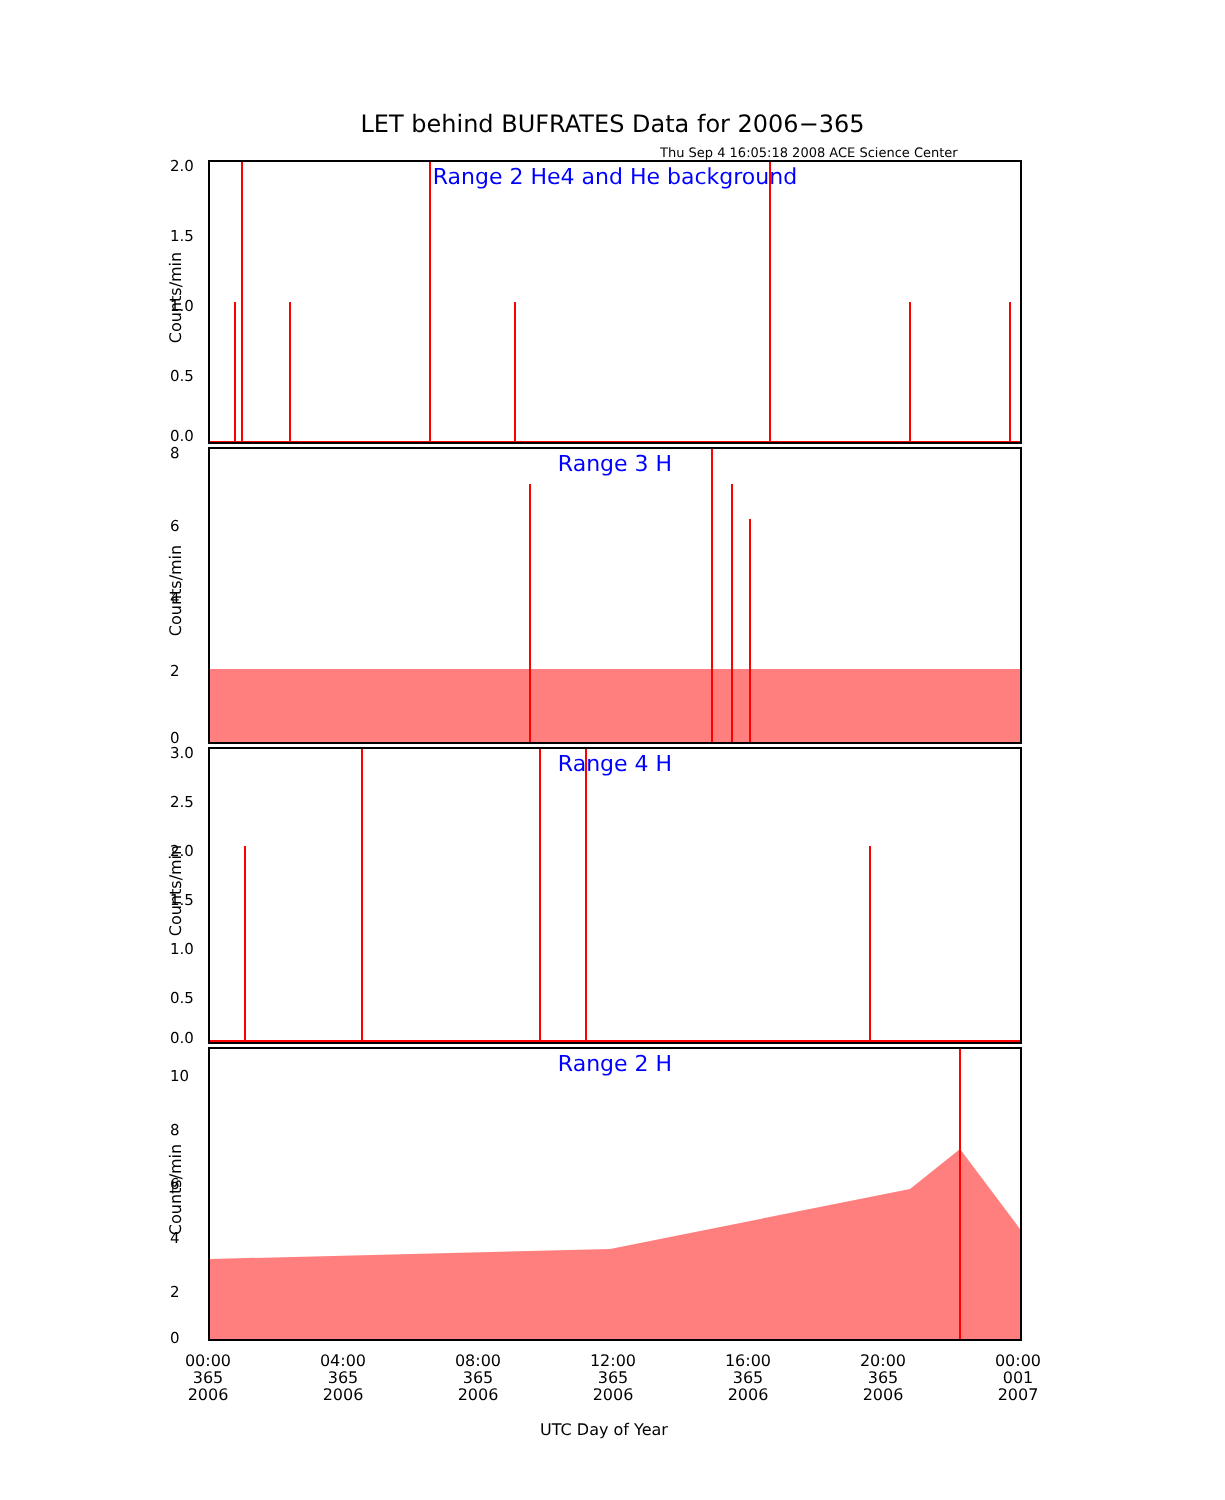LET behind BUFRATES Data for 2006−365
Thu Sep 4 16:05:18 2008 ACE Science Center
Range 2 He4 and He background
Counts/min
2.0
1.5
1.0
0.5
0.0
Range 3 H
Counts/min
8
6
4
2
0
Range 4 H
Counts/min
3.0
2.5
2.0
1.5
1.0
0.5
0.0
Range 2 H
Counts/min
10
8
6
4
2
0
00:00
365
2006
04:00
365
2006
08:00
365
2006
12:00
365
2006
16:00
365
2006
20:00
365
2006
00:00
001
2007
UTC Day of Year